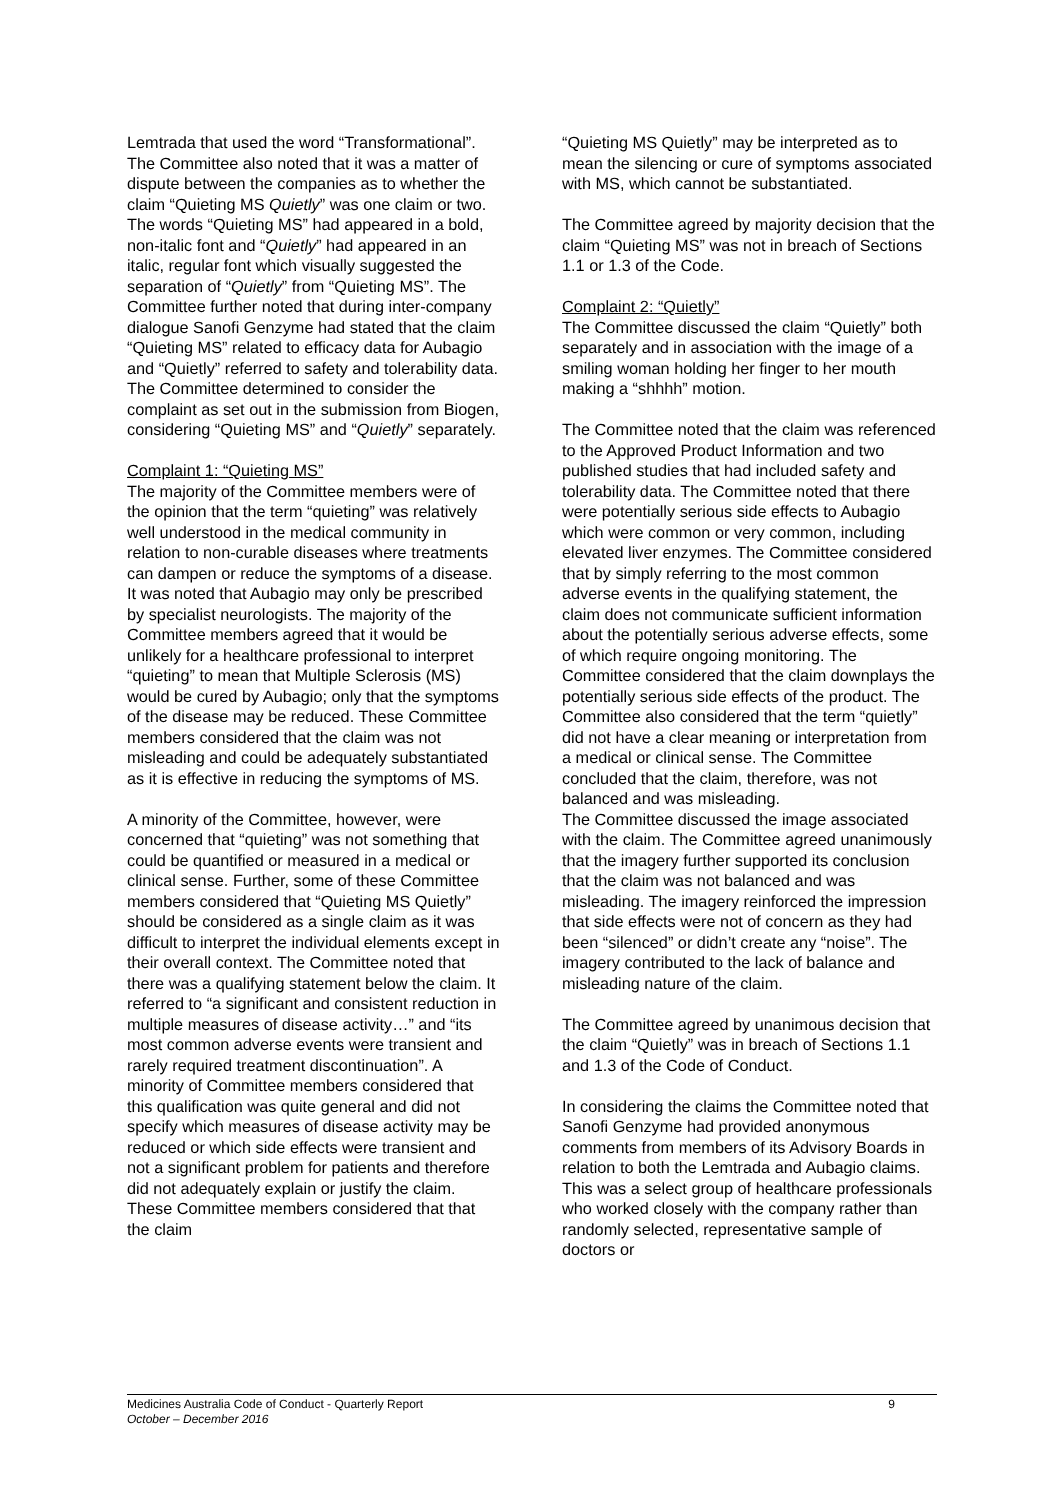Lemtrada that used the word “Transformational”. The Committee also noted that it was a matter of dispute between the companies as to whether the claim “Quieting MS Quietly” was one claim or two. The words “Quieting MS” had appeared in a bold, non-italic font and “Quietly” had appeared in an italic, regular font which visually suggested the separation of “Quietly” from “Quieting MS”. The Committee further noted that during inter-company dialogue Sanofi Genzyme had stated that the claim “Quieting MS” related to efficacy data for Aubagio and “Quietly” referred to safety and tolerability data. The Committee determined to consider the complaint as set out in the submission from Biogen, considering “Quieting MS” and “Quietly” separately.
Complaint 1: “Quieting MS”
The majority of the Committee members were of the opinion that the term “quieting” was relatively well understood in the medical community in relation to non-curable diseases where treatments can dampen or reduce the symptoms of a disease. It was noted that Aubagio may only be prescribed by specialist neurologists. The majority of the Committee members agreed that it would be unlikely for a healthcare professional to interpret “quieting” to mean that Multiple Sclerosis (MS) would be cured by Aubagio; only that the symptoms of the disease may be reduced. These Committee members considered that the claim was not misleading and could be adequately substantiated as it is effective in reducing the symptoms of MS.
A minority of the Committee, however, were concerned that “quieting” was not something that could be quantified or measured in a medical or clinical sense. Further, some of these Committee members considered that “Quieting MS Quietly” should be considered as a single claim as it was difficult to interpret the individual elements except in their overall context. The Committee noted that there was a qualifying statement below the claim. It referred to “a significant and consistent reduction in multiple measures of disease activity…” and “its most common adverse events were transient and rarely required treatment discontinuation”. A minority of Committee members considered that this qualification was quite general and did not specify which measures of disease activity may be reduced or which side effects were transient and not a significant problem for patients and therefore did not adequately explain or justify the claim. These Committee members considered that that the claim
“Quieting MS Quietly” may be interpreted as to mean the silencing or cure of symptoms associated with MS, which cannot be substantiated.
The Committee agreed by majority decision that the claim “Quieting MS” was not in breach of Sections 1.1 or 1.3 of the Code.
Complaint 2: “Quietly”
The Committee discussed the claim “Quietly” both separately and in association with the image of a smiling woman holding her finger to her mouth making a “shhhh” motion.
The Committee noted that the claim was referenced to the Approved Product Information and two published studies that had included safety and tolerability data. The Committee noted that there were potentially serious side effects to Aubagio which were common or very common, including elevated liver enzymes. The Committee considered that by simply referring to the most common adverse events in the qualifying statement, the claim does not communicate sufficient information about the potentially serious adverse effects, some of which require ongoing monitoring. The Committee considered that the claim downplays the potentially serious side effects of the product. The Committee also considered that the term “quietly” did not have a clear meaning or interpretation from a medical or clinical sense. The Committee concluded that the claim, therefore, was not balanced and was misleading.
The Committee discussed the image associated with the claim. The Committee agreed unanimously that the imagery further supported its conclusion that the claim was not balanced and was misleading. The imagery reinforced the impression that side effects were not of concern as they had been “silenced” or didn’t create any “noise”. The imagery contributed to the lack of balance and misleading nature of the claim.
The Committee agreed by unanimous decision that the claim “Quietly” was in breach of Sections 1.1 and 1.3 of the Code of Conduct.
In considering the claims the Committee noted that Sanofi Genzyme had provided anonymous comments from members of its Advisory Boards in relation to both the Lemtrada and Aubagio claims. This was a select group of healthcare professionals who worked closely with the company rather than randomly selected, representative sample of doctors or
Medicines Australia Code of Conduct - Quarterly Report 9
October – December 2016